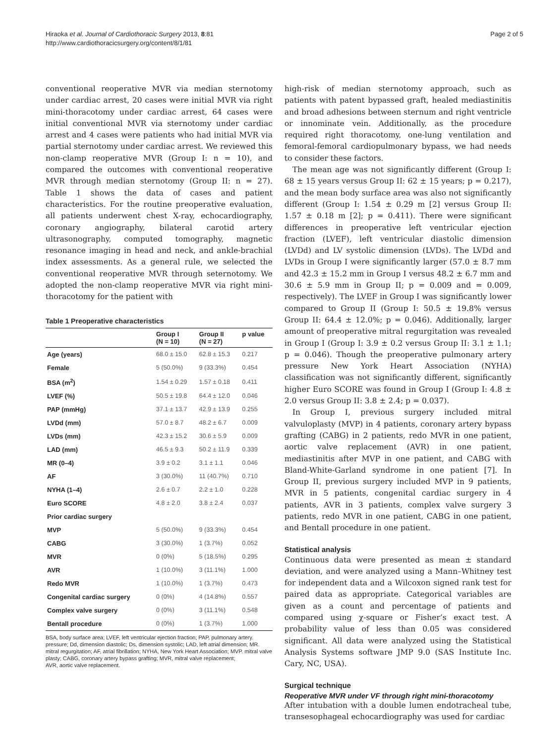Hiraoka et al. Journal of Cardiothoracic Surgery 2013, 8:81
http://www.cardiothoracicsurgery.org/content/8/1/81
Page 2 of 5
conventional reoperative MVR via median sternotomy under cardiac arrest, 20 cases were initial MVR via right mini-thoracotomy under cardiac arrest, 64 cases were initial conventional MVR via sternotomy under cardiac arrest and 4 cases were patients who had initial MVR via partial sternotomy under cardiac arrest. We reviewed this non-clamp reoperative MVR (Group I: n = 10), and compared the outcomes with conventional reoperative MVR through median sternotomy (Group II: n = 27). Table 1 shows the data of cases and patient characteristics. For the routine preoperative evaluation, all patients underwent chest X-ray, echocardiography, coronary angiography, bilateral carotid artery ultrasonography, computed tomography, magnetic resonance imaging in head and neck, and ankle-brachial index assessments. As a general rule, we selected the conventional reoperative MVR through seternotomy. We adopted the non-clamp reoperative MVR via right mini-thoracotomy for the patient with
Table 1 Preoperative characteristics
| | Group I (N = 10) | Group II (N = 27) | p value |
| --- | --- | --- | --- |
| Age (years) | 68.0 ± 15.0 | 62.8 ± 15.3 | 0.217 |
| Female | 5 (50.0%) | 9 (33.3%) | 0.454 |
| BSA (m<sup>2</sup>) | 1.54 ± 0.29 | 1.57 ± 0.18 | 0.411 |
| LVEF (%) | 50.5 ± 19.8 | 64.4 ± 12.0 | 0.046 |
| PAP (mmHg) | 37.1 ± 13.7 | 42.9 ± 13.9 | 0.255 |
| LVDd (mm) | 57.0 ± 8.7 | 48.2 ± 6.7 | 0.009 |
| LVDs (mm) | 42.3 ± 15.2 | 30.6 ± 5.9 | 0.009 |
| LAD (mm) | 46.5 ± 9.3 | 50.2 ± 11.9 | 0.339 |
| MR (0–4) | 3.9 ± 0.2 | 3.1 ± 1.1 | 0.046 |
| AF | 3 (30.0%) | 11 (40.7%) | 0.710 |
| NYHA (1–4) | 2.6 ± 0.7 | 2.2 ± 1.0 | 0.228 |
| Euro SCORE | 4.8 ± 2.0 | 3.8 ± 2.4 | 0.037 |
| Prior cardiac surgery | | | |
| MVP | 5 (50.0%) | 9 (33.3%) | 0.454 |
| CABG | 3 (30.0%) | 1 (3.7%) | 0.052 |
| MVR | 0 (0%) | 5 (18.5%) | 0.295 |
| AVR | 1 (10.0%) | 3 (11.1%) | 1.000 |
| Redo MVR | 1 (10.0%) | 1 (3.7%) | 0.473 |
| Congenital cardiac surgery | 0 (0%) | 4 (14.8%) | 0.557 |
| Complex valve surgery | 0 (0%) | 3 (11.1%) | 0.548 |
| Bentall procedure | 0 (0%) | 1 (3.7%) | 1.000 |
BSA, body surface area; LVEF, left ventricular ejection fraction; PAP, pulmonary artery.
pressure; Dd, dimension diastolic; Ds, dimension systolic; LAD, left atrial dimension; MR.
mitral regurgitation; AF, atrial fibrillation; NYHA, New York Heart Association; MVP. mitral valve plasty; CABG, coronary artery bypass grafting; MVR, mitral valve replacement;
AVR, aortic valve replacement.
high-risk of median sternotomy approach, such as patients with patent bypassed graft, healed mediastinitis and broad adhesions between sternum and right ventricle or innominate vein. Additionally, as the procedure required right thoracotomy, one-lung ventilation and femoral-femoral cardiopulmonary bypass, we had needs to consider these factors.
The mean age was not significantly different (Group I: 68 ± 15 years versus Group II: 62 ± 15 years; p = 0.217), and the mean body surface area was also not significantly different (Group I: 1.54 ± 0.29 m [2] versus Group II: 1.57 ± 0.18 m [2]; p = 0.411). There were significant differences in preoperative left ventricular ejection fraction (LVEF), left ventricular diastolic dimension (LVDd) and LV systolic dimension (LVDs). The LVDd and LVDs in Group I were significantly larger (57.0 ± 8.7 mm and 42.3 ± 15.2 mm in Group I versus 48.2 ± 6.7 mm and 30.6 ± 5.9 mm in Group II; p = 0.009 and = 0.009, respectively). The LVEF in Group I was significantly lower compared to Group II (Group I: 50.5 ± 19.8% versus Group II: 64.4 ± 12.0%; p = 0.046). Additionally, larger amount of preoperative mitral regurgitation was revealed in Group I (Group I: 3.9 ± 0.2 versus Group II: 3.1 ± 1.1; p = 0.046). Though the preoperative pulmonary artery pressure New York Heart Association (NYHA) classification was not significantly different, significantly higher Euro SCORE was found in Group I (Group I: 4.8 ± 2.0 versus Group II: 3.8 ± 2.4; p = 0.037).
In Group I, previous surgery included mitral valvuloplasty (MVP) in 4 patients, coronary artery bypass grafting (CABG) in 2 patients, redo MVR in one patient, aortic valve replacement (AVR) in one patient, mediastinitis after MVP in one patient, and CABG with Bland-White-Garland syndrome in one patient [7]. In Group II, previous surgery included MVP in 9 patients, MVR in 5 patients, congenital cardiac surgery in 4 patients, AVR in 3 patients, complex valve surgery 3 patients, redo MVR in one patient, CABG in one patient, and Bentall procedure in one patient.
Statistical analysis
Continuous data were presented as mean ± standard deviation, and were analyzed using a Mann–Whitney test for independent data and a Wilcoxon signed rank test for paired data as appropriate. Categorical variables are given as a count and percentage of patients and compared using χ-square or Fisher’s exact test. A probability value of less than 0.05 was considered significant. All data were analyzed using the Statistical Analysis Systems software JMP 9.0 (SAS Institute Inc. Cary, NC, USA).
Surgical technique
Reoperative MVR under VF through right mini-thoracotomy
After intubation with a double lumen endotracheal tube, transesophageal echocardiography was used for cardiac